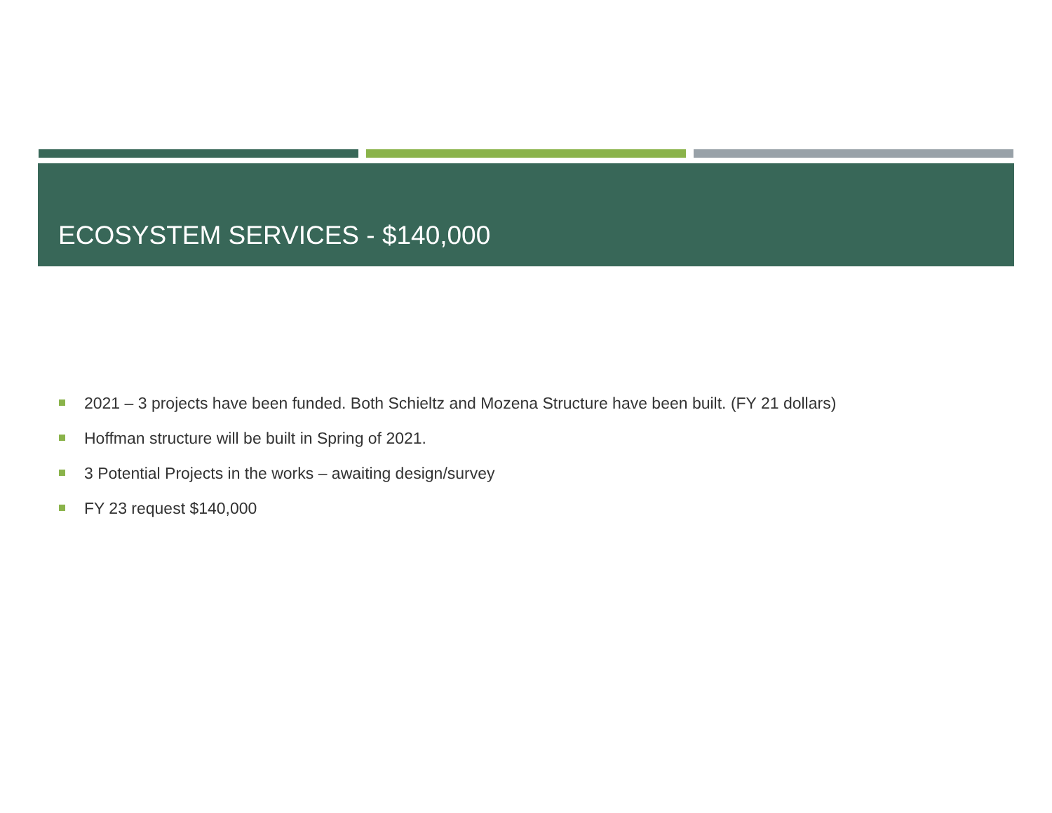ECOSYSTEM SERVICES - $140,000
2021 – 3 projects have been funded. Both Schieltz and Mozena Structure have been built. (FY 21 dollars)
Hoffman structure will be built in Spring of 2021.
3 Potential Projects in the works – awaiting design/survey
FY 23 request $140,000